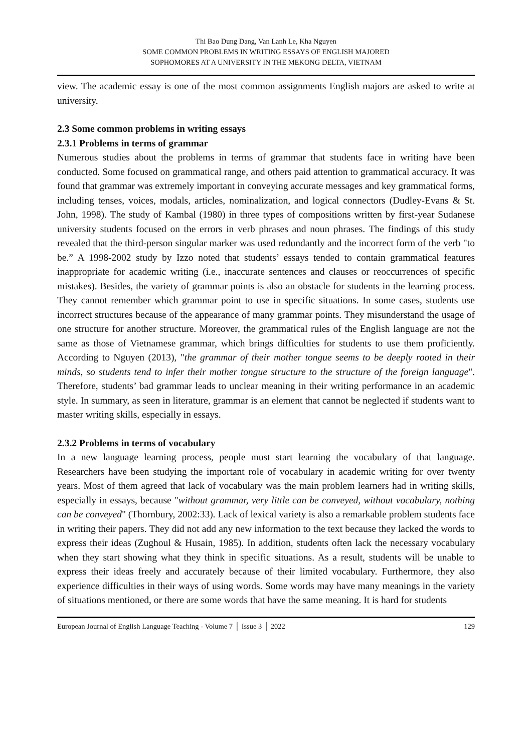Thi Bao Dung Dang, Van Lanh Le, Kha Nguyen
SOME COMMON PROBLEMS IN WRITING ESSAYS OF ENGLISH MAJORED
SOPHOMORES AT A UNIVERSITY IN THE MEKONG DELTA, VIETNAM
view. The academic essay is one of the most common assignments English majors are asked to write at university.
2.3 Some common problems in writing essays
2.3.1 Problems in terms of grammar
Numerous studies about the problems in terms of grammar that students face in writing have been conducted. Some focused on grammatical range, and others paid attention to grammatical accuracy. It was found that grammar was extremely important in conveying accurate messages and key grammatical forms, including tenses, voices, modals, articles, nominalization, and logical connectors (Dudley-Evans & St. John, 1998). The study of Kambal (1980) in three types of compositions written by first-year Sudanese university students focused on the errors in verb phrases and noun phrases. The findings of this study revealed that the third-person singular marker was used redundantly and the incorrect form of the verb "to be.” A 1998-2002 study by Izzo noted that students’ essays tended to contain grammatical features inappropriate for academic writing (i.e., inaccurate sentences and clauses or reoccurrences of specific mistakes). Besides, the variety of grammar points is also an obstacle for students in the learning process. They cannot remember which grammar point to use in specific situations. In some cases, students use incorrect structures because of the appearance of many grammar points. They misunderstand the usage of one structure for another structure. Moreover, the grammatical rules of the English language are not the same as those of Vietnamese grammar, which brings difficulties for students to use them proficiently. According to Nguyen (2013), "the grammar of their mother tongue seems to be deeply rooted in their minds, so students tend to infer their mother tongue structure to the structure of the foreign language". Therefore, students’ bad grammar leads to unclear meaning in their writing performance in an academic style. In summary, as seen in literature, grammar is an element that cannot be neglected if students want to master writing skills, especially in essays.
2.3.2 Problems in terms of vocabulary
In a new language learning process, people must start learning the vocabulary of that language. Researchers have been studying the important role of vocabulary in academic writing for over twenty years. Most of them agreed that lack of vocabulary was the main problem learners had in writing skills, especially in essays, because "without grammar, very little can be conveyed, without vocabulary, nothing can be conveyed" (Thornbury, 2002:33). Lack of lexical variety is also a remarkable problem students face in writing their papers. They did not add any new information to the text because they lacked the words to express their ideas (Zughoul & Husain, 1985). In addition, students often lack the necessary vocabulary when they start showing what they think in specific situations. As a result, students will be unable to express their ideas freely and accurately because of their limited vocabulary. Furthermore, they also experience difficulties in their ways of using words. Some words may have many meanings in the variety of situations mentioned, or there are some words that have the same meaning. It is hard for students
European Journal of English Language Teaching - Volume 7 │ Issue 3 │ 2022 129